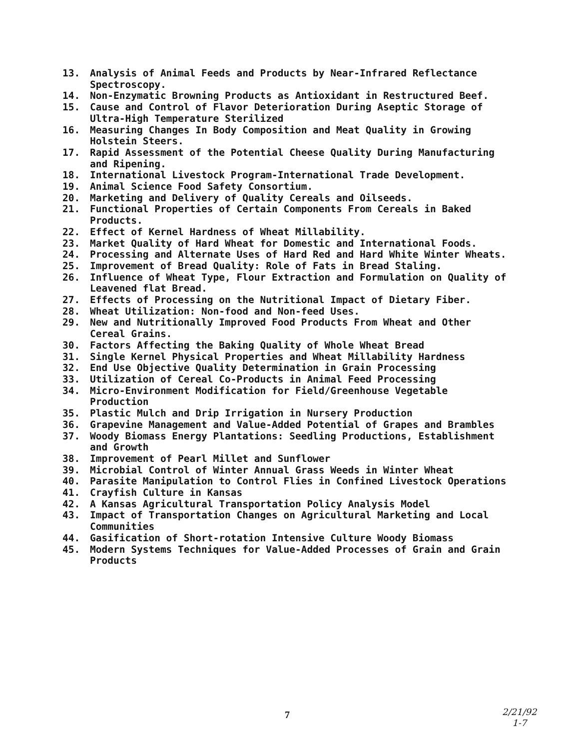13. Analysis of Animal Feeds and Products by Near-Infrared Reflectance Spectroscopy.
14. Non-Enzymatic Browning Products as Antioxidant in Restructured Beef.
15. Cause and Control of Flavor Deterioration During Aseptic Storage of Ultra-High Temperature Sterilized
16. Measuring Changes In Body Composition and Meat Quality in Growing Holstein Steers.
17. Rapid Assessment of the Potential Cheese Quality During Manufacturing and Ripening.
18. International Livestock Program-International Trade Development.
19. Animal Science Food Safety Consortium.
20. Marketing and Delivery of Quality Cereals and Oilseeds.
21. Functional Properties of Certain Components From Cereals in Baked Products.
22. Effect of Kernel Hardness of Wheat Millability.
23. Market Quality of Hard Wheat for Domestic and International Foods.
24. Processing and Alternate Uses of Hard Red and Hard White Winter Wheats.
25. Improvement of Bread Quality: Role of Fats in Bread Staling.
26. Influence of Wheat Type, Flour Extraction and Formulation on Quality of Leavened flat Bread.
27. Effects of Processing on the Nutritional Impact of Dietary Fiber.
28. Wheat Utilization: Non-food and Non-feed Uses.
29. New and Nutritionally Improved Food Products From Wheat and Other Cereal Grains.
30. Factors Affecting the Baking Quality of Whole Wheat Bread
31. Single Kernel Physical Properties and Wheat Millability Hardness
32. End Use Objective Quality Determination in Grain Processing
33. Utilization of Cereal Co-Products in Animal Feed Processing
34. Micro-Environment Modification for Field/Greenhouse Vegetable Production
35. Plastic Mulch and Drip Irrigation in Nursery Production
36. Grapevine Management and Value-Added Potential of Grapes and Brambles
37. Woody Biomass Energy Plantations: Seedling Productions, Establishment and Growth
38. Improvement of Pearl Millet and Sunflower
39. Microbial Control of Winter Annual Grass Weeds in Winter Wheat
40. Parasite Manipulation to Control Flies in Confined Livestock Operations
41. Crayfish Culture in Kansas
42. A Kansas Agricultural Transportation Policy Analysis Model
43. Impact of Transportation Changes on Agricultural Marketing and Local Communities
44. Gasification of Short-rotation Intensive Culture Woody Biomass
45. Modern Systems Techniques for Value-Added Processes of Grain and Grain Products
7
2/21/92
1-7